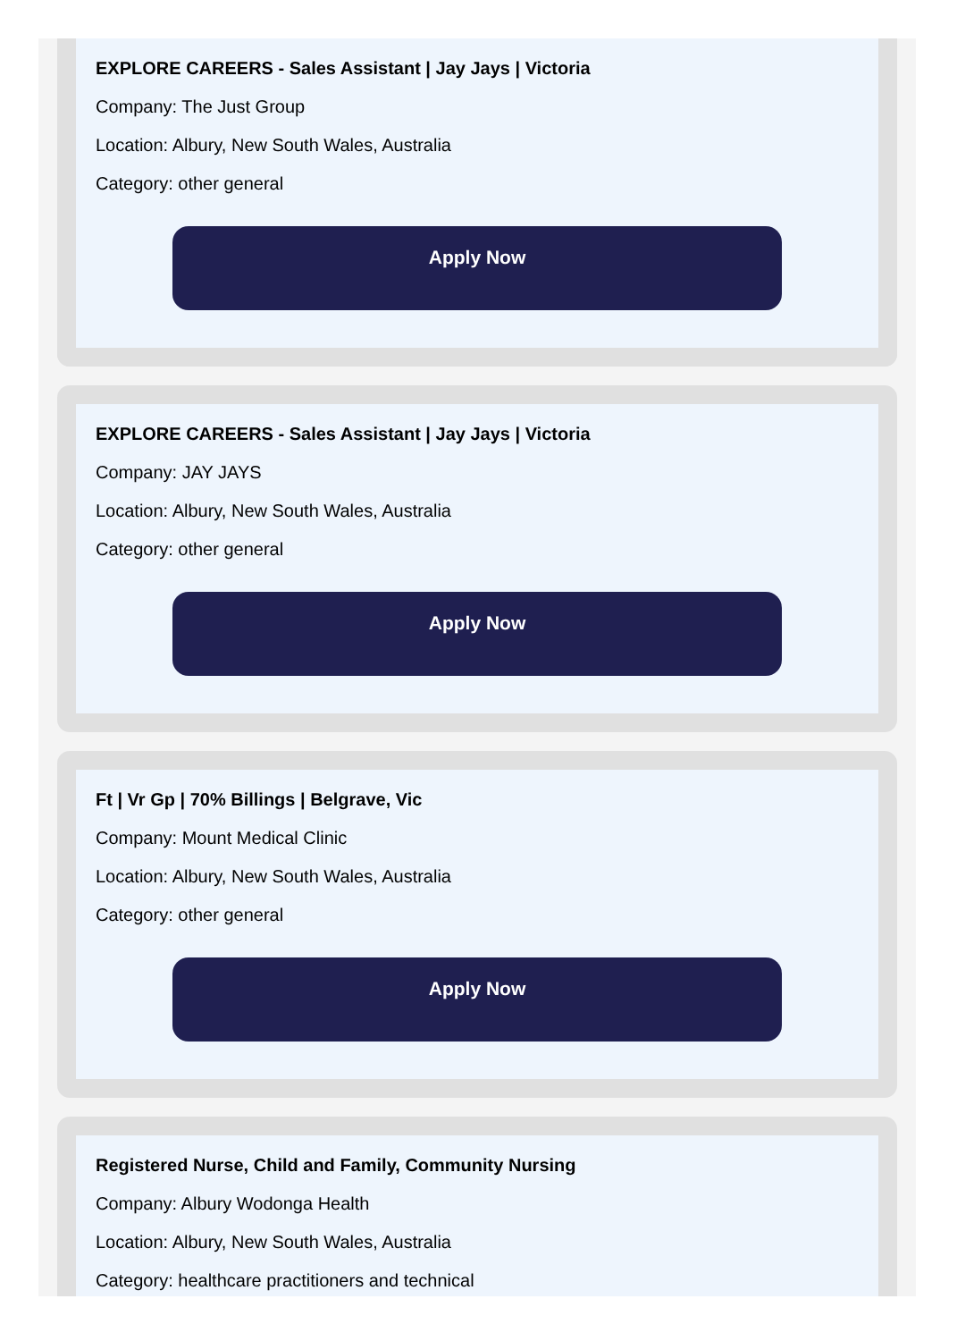EXPLORE CAREERS - Sales Assistant | Jay Jays | Victoria
Company: The Just Group
Location: Albury, New South Wales, Australia
Category: other general
Apply Now
EXPLORE CAREERS - Sales Assistant | Jay Jays | Victoria
Company: JAY JAYS
Location: Albury, New South Wales, Australia
Category: other general
Apply Now
Ft | Vr Gp | 70% Billings | Belgrave, Vic
Company: Mount Medical Clinic
Location: Albury, New South Wales, Australia
Category: other general
Apply Now
Registered Nurse, Child and Family, Community Nursing
Company: Albury Wodonga Health
Location: Albury, New South Wales, Australia
Category: healthcare practitioners and technical